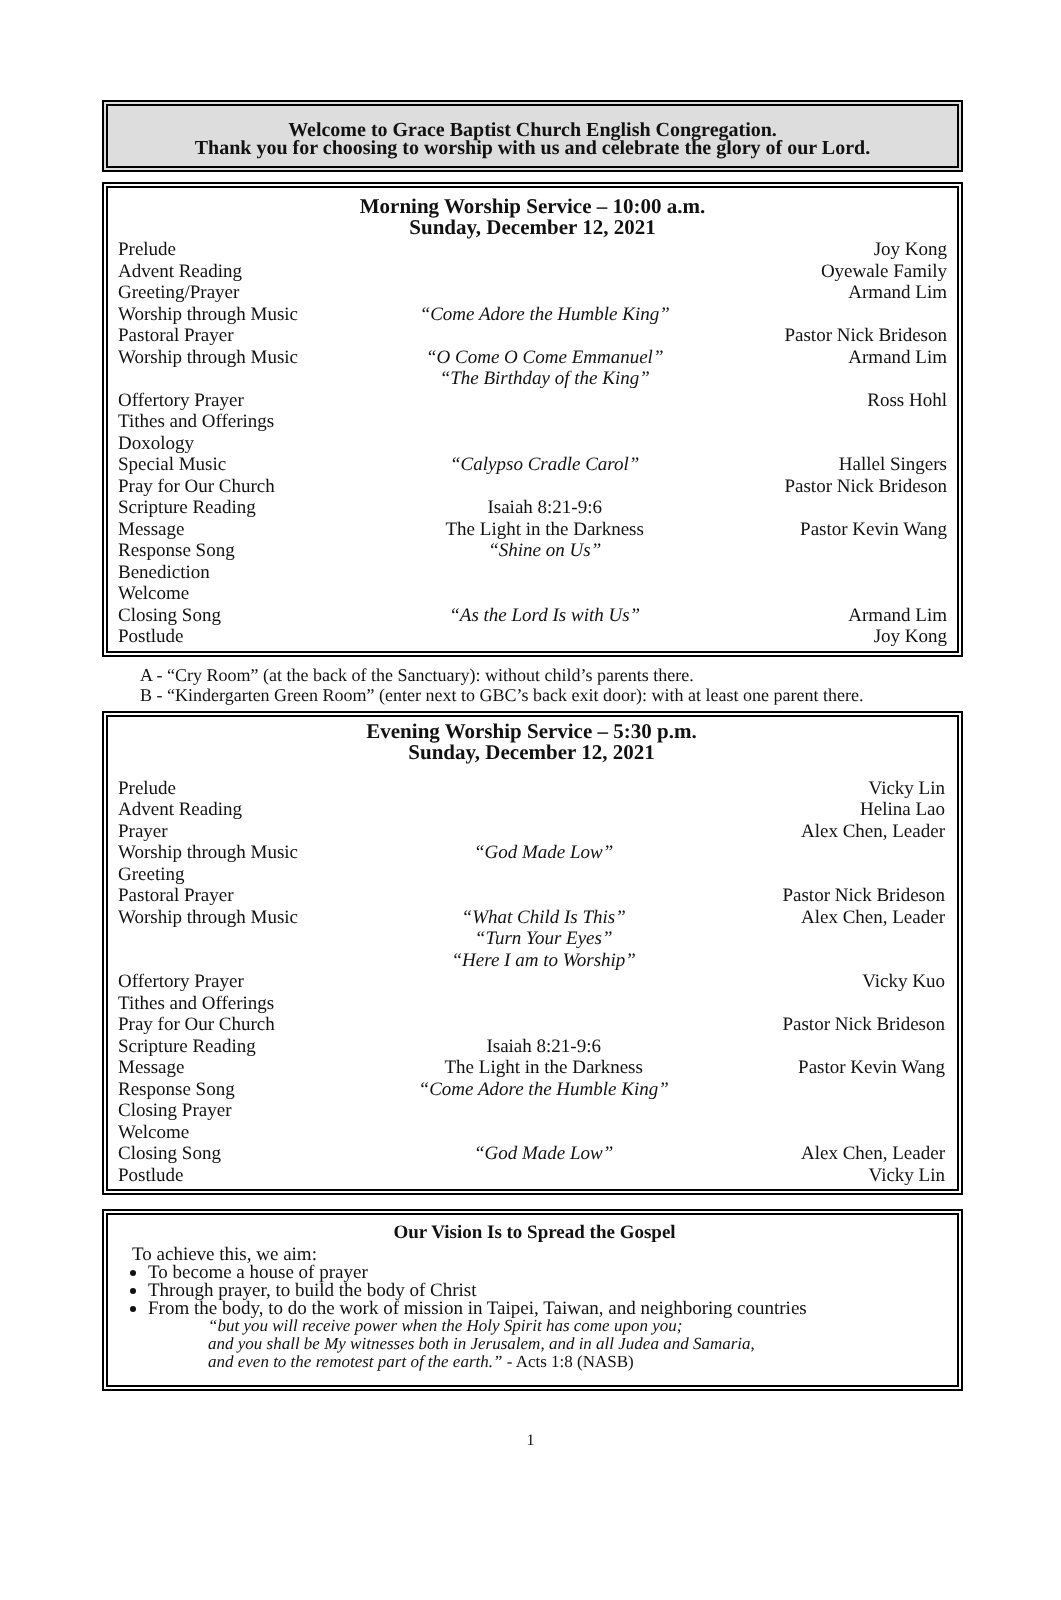Welcome to Grace Baptist Church English Congregation.
Thank you for choosing to worship with us and celebrate the glory of our Lord.
Morning Worship Service – 10:00 a.m.
Sunday, December 12, 2021
| Prelude | | Joy Kong |
| Advent Reading | | Oyewale Family |
| Greeting/Prayer | | Armand Lim |
| Worship through Music | “Come Adore the Humble King” | |
| Pastoral Prayer | | Pastor Nick Brideson |
| Worship through Music | “O Come O Come Emmanuel” “The Birthday of the King” | Armand Lim |
| Offertory Prayer | | Ross Hohl |
| Tithes and Offerings | | |
| Doxology | | |
| Special Music | “Calypso Cradle Carol” | Hallel Singers |
| Pray for Our Church | | Pastor Nick Brideson |
| Scripture Reading | Isaiah 8:21-9:6 | |
| Message | The Light in the Darkness | Pastor Kevin Wang |
| Response Song | “Shine on Us” | |
| Benediction | | |
| Welcome | | |
| Closing Song | “As the Lord Is with Us” | Armand Lim |
| Postlude | | Joy Kong |
A - “Cry Room” (at the back of the Sanctuary): without child’s parents there.
B - “Kindergarten Green Room” (enter next to GBC’s back exit door): with at least one parent there.
Evening Worship Service – 5:30 p.m.
Sunday, December 12, 2021
| Prelude | | Vicky Lin |
| Advent Reading | | Helina Lao |
| Prayer | | Alex Chen, Leader |
| Worship through Music | “God Made Low” | |
| Greeting | | |
| Pastoral Prayer | | Pastor Nick Brideson |
| Worship through Music | “What Child Is This” “Turn Your Eyes” “Here I am to Worship” | Alex Chen, Leader |
| Offertory Prayer | | Vicky Kuo |
| Tithes and Offerings | | |
| Pray for Our Church | | Pastor Nick Brideson |
| Scripture Reading | Isaiah 8:21-9:6 | |
| Message | The Light in the Darkness | Pastor Kevin Wang |
| Response Song | “Come Adore the Humble King” | |
| Closing Prayer | | |
| Welcome | | |
| Closing Song | “God Made Low” | Alex Chen, Leader |
| Postlude | | Vicky Lin |
Our Vision Is to Spread the Gospel
To achieve this, we aim:
To become a house of prayer
Through prayer, to build the body of Christ
From the body, to do the work of mission in Taipei, Taiwan, and neighboring countries
“but you will receive power when the Holy Spirit has come upon you;
and you shall be My witnesses both in Jerusalem, and in all Judea and Samaria,
and even to the remotest part of the earth.” - Acts 1:8 (NASB)
1